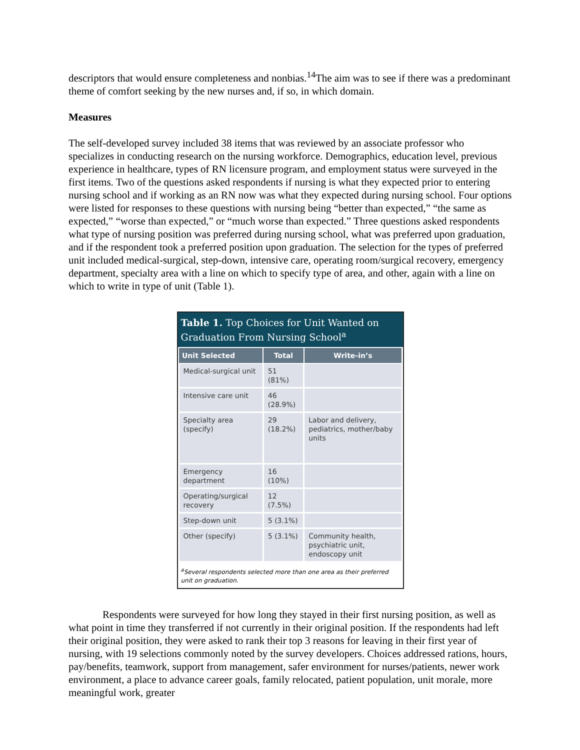descriptors that would ensure completeness and nonbias.<sup>14</sup>The aim was to see if there was a predominant theme of comfort seeking by the new nurses and, if so, in which domain.
Measures
The self-developed survey included 38 items that was reviewed by an associate professor who specializes in conducting research on the nursing workforce. Demographics, education level, previous experience in healthcare, types of RN licensure program, and employment status were surveyed in the first items. Two of the questions asked respondents if nursing is what they expected prior to entering nursing school and if working as an RN now was what they expected during nursing school. Four options were listed for responses to these questions with nursing being “better than expected,” “the same as expected,” “worse than expected,” or “much worse than expected.” Three questions asked respondents what type of nursing position was preferred during nursing school, what was preferred upon graduation, and if the respondent took a preferred position upon graduation. The selection for the types of preferred unit included medical-surgical, step-down, intensive care, operating room/surgical recovery, emergency department, specialty area with a line on which to specify type of area, and other, again with a line on which to write in type of unit (Table 1).
Table 1. Top Choices for Unit Wanted on Graduation From Nursing School<sup>a</sup>
| Unit Selected | Total | Write-in’s |
| --- | --- | --- |
| Medical-surgical unit | 51 (81%) | |
| Intensive care unit | 46 (28.9%) | |
| Specialty area (specify) | 29 (18.2%) | Labor and delivery, pediatrics, mother/baby units |
| Emergency department | 16 (10%) | |
| Operating/surgical recovery | 12 (7.5%) | |
| Step-down unit | 5 (3.1%) | |
| Other (specify) | 5 (3.1%) | Community health, psychiatric unit, endoscopy unit |
<sup>a</sup> Several respondents selected more than one area as their preferred unit on graduation.
Respondents were surveyed for how long they stayed in their first nursing position, as well as what point in time they transferred if not currently in their original position. If the respondents had left their original position, they were asked to rank their top 3 reasons for leaving in their first year of nursing, with 19 selections commonly noted by the survey developers. Choices addressed rations, hours, pay/benefits, teamwork, support from management, safer environment for nurses/patients, newer work environment, a place to advance career goals, family relocated, patient population, unit morale, more meaningful work, greater